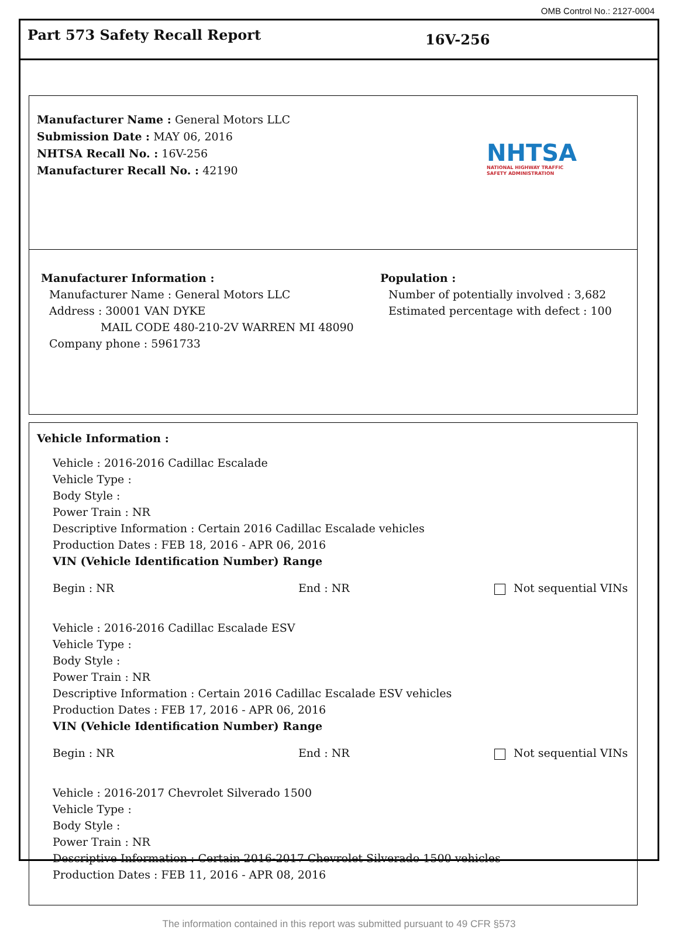OMB Control No.: 2127-0004
Part 573 Safety Recall Report
16V-256
Manufacturer Name : General Motors LLC
Submission Date : MAY 06, 2016
NHTSA Recall No. : 16V-256
Manufacturer Recall No. : 42190
NHTSA
NATIONAL HIGHWAY TRAFFIC
SAFETY ADMINISTRATION
Manufacturer Information :
Manufacturer Name : General Motors LLC
Address : 30001 VAN DYKE
MAIL CODE 480-210-2V WARREN MI 48090
Company phone : 5961733
Population :
Number of potentially involved : 3,682
Estimated percentage with defect : 100
Vehicle Information :
Vehicle : 2016-2016 Cadillac Escalade
Vehicle Type :
Body Style :
Power Train : NR
Descriptive Information : Certain 2016 Cadillac Escalade vehicles
Production Dates : FEB 18, 2016 - APR 06, 2016
VIN (Vehicle Identification Number) Range
Begin : NR End : NR Not sequential VINs
Vehicle : 2016-2016 Cadillac Escalade ESV
Vehicle Type :
Body Style :
Power Train : NR
Descriptive Information : Certain 2016 Cadillac Escalade ESV vehicles
Production Dates : FEB 17, 2016 - APR 06, 2016
VIN (Vehicle Identification Number) Range
Begin : NR End : NR Not sequential VINs
Vehicle : 2016-2017 Chevrolet Silverado 1500
Vehicle Type :
Body Style :
Power Train : NR
Descriptive Information : Certain 2016-2017 Chevrolet Silverado 1500 vehicles
Production Dates : FEB 11, 2016 - APR 08, 2016
The information contained in this report was submitted pursuant to 49 CFR §573